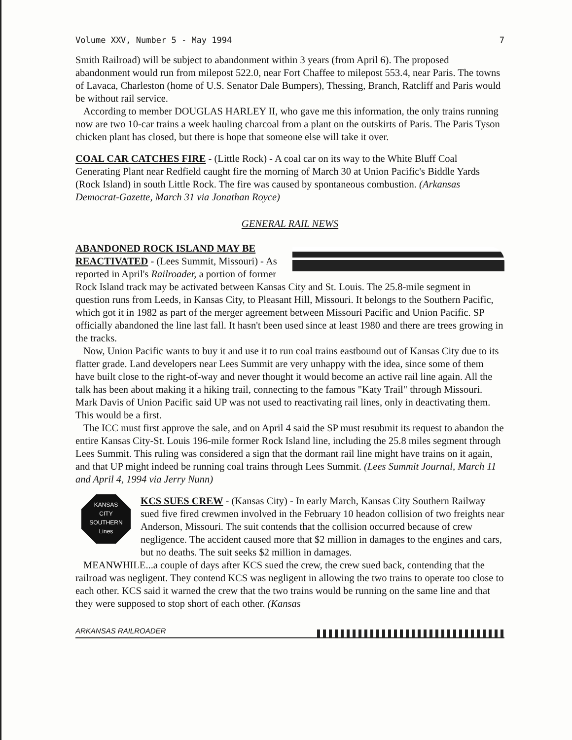Volume XXV, Number 5 - May 1994 7
Smith Railroad) will be subject to abandonment within 3 years (from April 6). The proposed abandonment would run from milepost 522.0, near Fort Chaffee to milepost 553.4, near Paris. The towns of Lavaca, Charleston (home of U.S. Senator Dale Bumpers), Thessing, Branch, Ratcliff and Paris would be without rail service.
According to member DOUGLAS HARLEY II, who gave me this information, the only trains running now are two 10-car trains a week hauling charcoal from a plant on the outskirts of Paris. The Paris Tyson chicken plant has closed, but there is hope that someone else will take it over.
COAL CAR CATCHES FIRE - (Little Rock) - A coal car on its way to the White Bluff Coal Generating Plant near Redfield caught fire the morning of March 30 at Union Pacific's Biddle Yards (Rock Island) in south Little Rock. The fire was caused by spontaneous combustion. (Arkansas Democrat-Gazette, March 31 via Jonathan Royce)
GENERAL RAIL NEWS
ABANDONED ROCK ISLAND MAY BE REACTIVATED - (Lees Summit, Missouri) - As reported in April's Railroader, a portion of former Rock Island track may be activated between Kansas City and St. Louis. The 25.8-mile segment in question runs from Leeds, in Kansas City, to Pleasant Hill, Missouri. It belongs to the Southern Pacific, which got it in 1982 as part of the merger agreement between Missouri Pacific and Union Pacific. SP officially abandoned the line last fall. It hasn't been used since at least 1980 and there are trees growing in the tracks.
Now, Union Pacific wants to buy it and use it to run coal trains eastbound out of Kansas City due to its flatter grade. Land developers near Lees Summit are very unhappy with the idea, since some of them have built close to the right-of-way and never thought it would become an active rail line again. All the talk has been about making it a hiking trail, connecting to the famous "Katy Trail" through Missouri. Mark Davis of Union Pacific said UP was not used to reactivating rail lines, only in deactivating them. This would be a first.
The ICC must first approve the sale, and on April 4 said the SP must resubmit its request to abandon the entire Kansas City-St. Louis 196-mile former Rock Island line, including the 25.8 miles segment through Lees Summit. This ruling was considered a sign that the dormant rail line might have trains on it again, and that UP might indeed be running coal trains through Lees Summit. (Lees Summit Journal, March 11 and April 4, 1994 via Jerry Nunn)
KANSAS
CITY
SOUTHERN
Lines
KCS SUES CREW - (Kansas City) - In early March, Kansas City Southern Railway sued five fired crewmen involved in the February 10 headon collision of two freights near Anderson, Missouri. The suit contends that the collision occurred because of crew negligence. The accident caused more that $2 million in damages to the engines and cars, but no deaths. The suit seeks $2 million in damages.
MEANWHILE...a couple of days after KCS sued the crew, the crew sued back, contending that the railroad was negligent. They contend KCS was negligent in allowing the two trains to operate too close to each other. KCS said it warned the crew that the two trains would be running on the same line and that they were supposed to stop short of each other. (Kansas
ARKANSAS RAILROADER